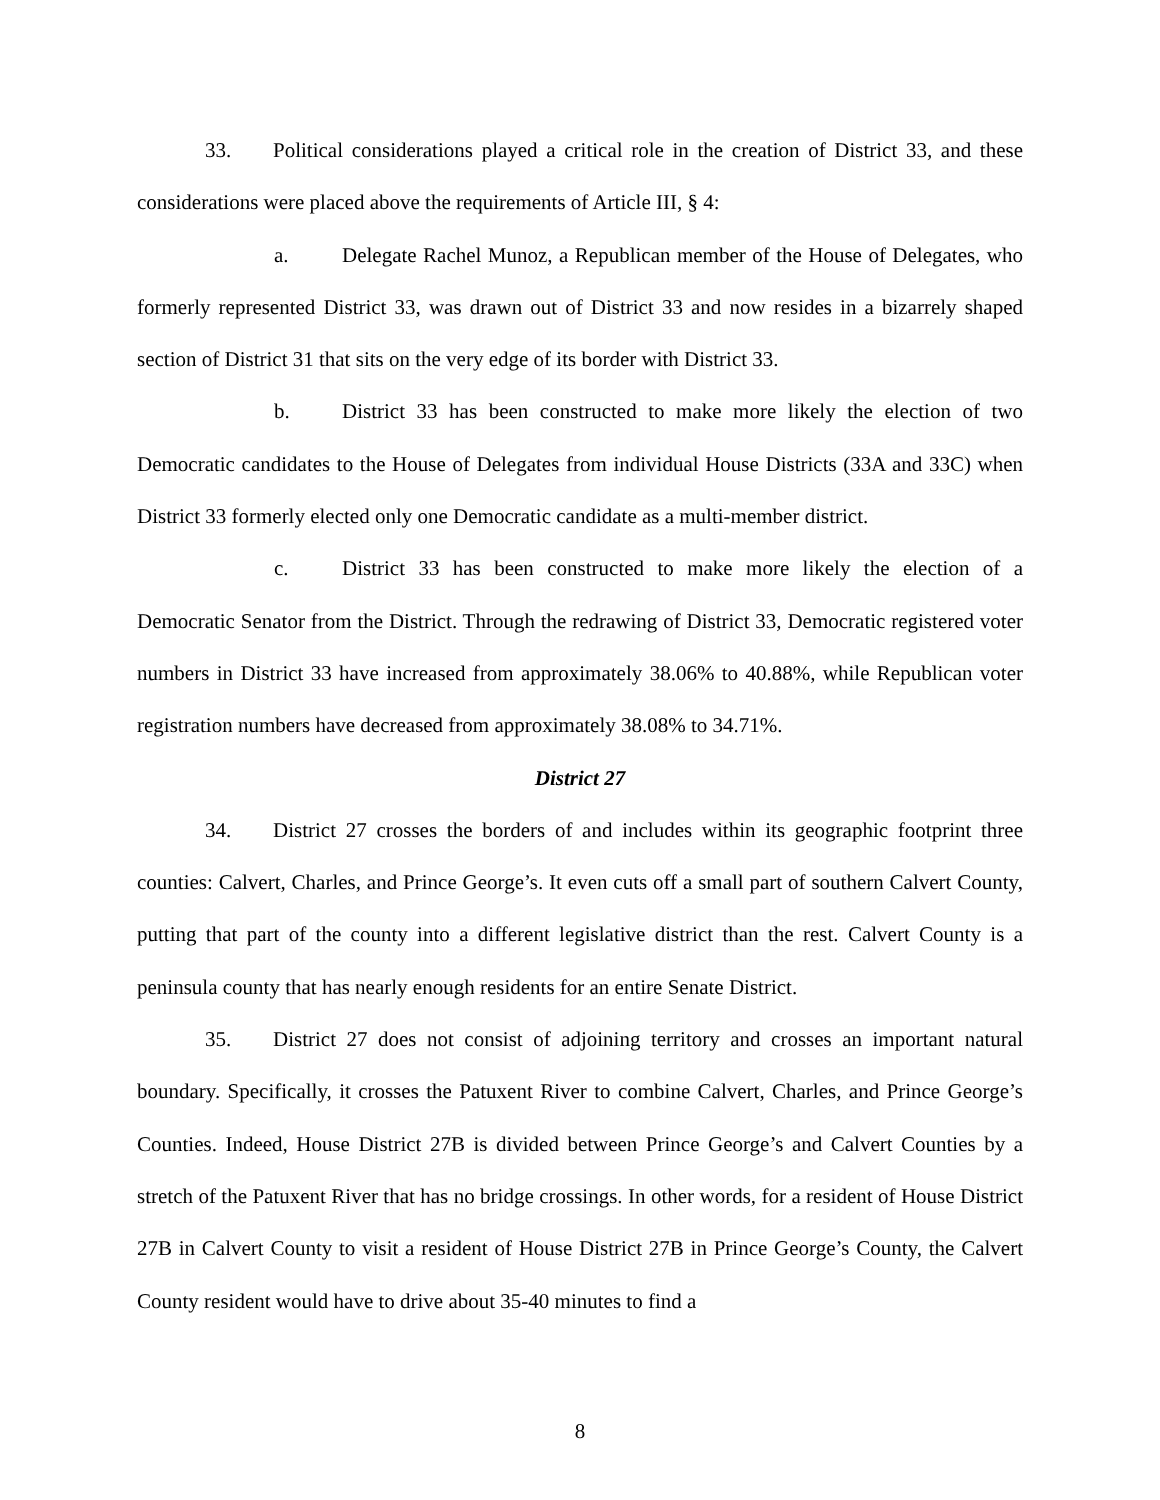33. Political considerations played a critical role in the creation of District 33, and these considerations were placed above the requirements of Article III, § 4:
a. Delegate Rachel Munoz, a Republican member of the House of Delegates, who formerly represented District 33, was drawn out of District 33 and now resides in a bizarrely shaped section of District 31 that sits on the very edge of its border with District 33.
b. District 33 has been constructed to make more likely the election of two Democratic candidates to the House of Delegates from individual House Districts (33A and 33C) when District 33 formerly elected only one Democratic candidate as a multi-member district.
c. District 33 has been constructed to make more likely the election of a Democratic Senator from the District. Through the redrawing of District 33, Democratic registered voter numbers in District 33 have increased from approximately 38.06% to 40.88%, while Republican voter registration numbers have decreased from approximately 38.08% to 34.71%.
District 27
34. District 27 crosses the borders of and includes within its geographic footprint three counties: Calvert, Charles, and Prince George’s. It even cuts off a small part of southern Calvert County, putting that part of the county into a different legislative district than the rest. Calvert County is a peninsula county that has nearly enough residents for an entire Senate District.
35. District 27 does not consist of adjoining territory and crosses an important natural boundary. Specifically, it crosses the Patuxent River to combine Calvert, Charles, and Prince George’s Counties. Indeed, House District 27B is divided between Prince George’s and Calvert Counties by a stretch of the Patuxent River that has no bridge crossings. In other words, for a resident of House District 27B in Calvert County to visit a resident of House District 27B in Prince George’s County, the Calvert County resident would have to drive about 35-40 minutes to find a
8